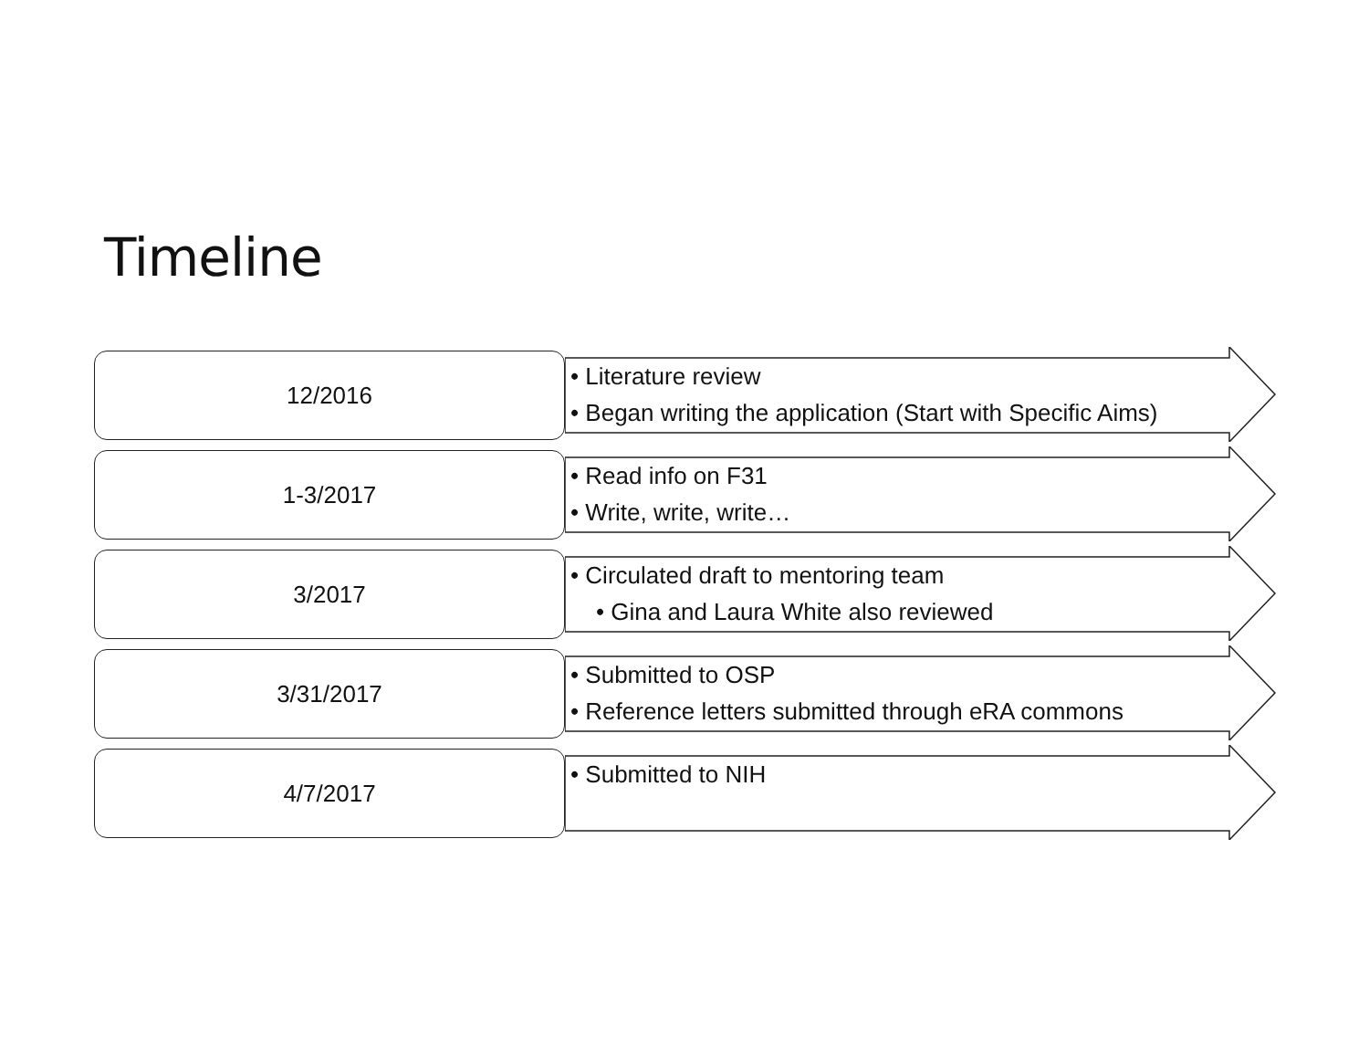Timeline
12/2016
• Literature review
• Began writing the application (Start with Specific Aims)
1-3/2017
• Read info on F31
• Write, write, write…
3/2017
• Circulated draft to mentoring team
• Gina and Laura White also reviewed
3/31/2017
• Submitted to OSP
• Reference letters submitted through eRA commons
4/7/2017
• Submitted to NIH